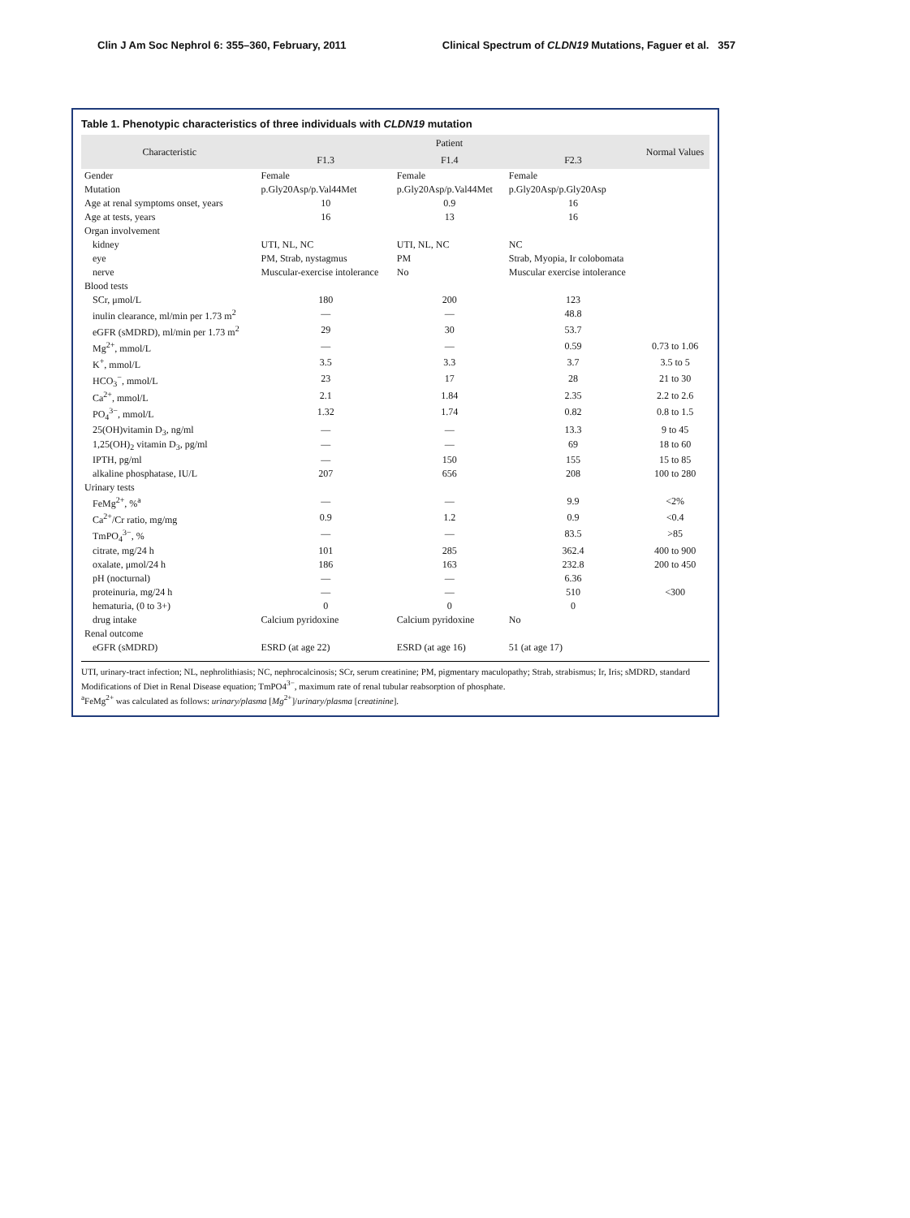Clin J Am Soc Nephrol 6: 355–360, February, 2011 Clinical Spectrum of CLDN19 Mutations, Faguer et al. 357
Table 1. Phenotypic characteristics of three individuals with CLDN19 mutation
| Characteristic | Patient | | | Normal Values |
| --- | --- | --- | --- | --- |
| | F1.3 | F1.4 | F2.3 | |
| Gender | Female | Female | Female | |
| Mutation | p.Gly20Asp/p.Val44Met | p.Gly20Asp/p.Val44Met | p.Gly20Asp/p.Gly20Asp | |
| Age at renal symptoms onset, years | 10 | 0.9 | 16 | |
| Age at tests, years | 16 | 13 | 16 | |
| Organ involvement | | | | |
| kidney | UTI, NL, NC | UTI, NL, NC | NC | |
| eye | PM, Strab, nystagmus | PM | Strab, Myopia, Ir colobomata | |
| nerve | Muscular-exercise intolerance | No | Muscular exercise intolerance | |
| Blood tests | | | | |
| SCr, μmol/L | 180 | 200 | 123 | |
| inulin clearance, ml/min per 1.73 m<sup>2</sup> | — | — | 48.8 | |
| eGFR (sMDRD), ml/min per 1.73 m<sup>2</sup> | 29 | 30 | 53.7 | |
| Mg<sup>2+</sup>, mmol/L | — | — | 0.59 | 0.73 to 1.06 |
| K<sup>+</sup>, mmol/L | 3.5 | 3.3 | 3.7 | 3.5 to 5 |
| HCO<sub>3</sub><sup>−</sup>, mmol/L | 23 | 17 | 28 | 21 to 30 |
| Ca<sup>2+</sup>, mmol/L | 2.1 | 1.84 | 2.35 | 2.2 to 2.6 |
| PO<sub>4</sub><sup>3−</sup>, mmol/L | 1.32 | 1.74 | 0.82 | 0.8 to 1.5 |
| 25(OH)vitamin D<sub>3</sub>, ng/ml | — | — | 13.3 | 9 to 45 |
| 1,25(OH)<sub>2</sub> vitamin D<sub>3</sub>, pg/ml | — | — | 69 | 18 to 60 |
| IPTH, pg/ml | — | 150 | 155 | 15 to 85 |
| alkaline phosphatase, IU/L | 207 | 656 | 208 | 100 to 280 |
| Urinary tests | | | | |
| FeMg<sup>2+</sup>, %<sup>a</sup> | — | — | 9.9 | <2% |
| Ca<sup>2+</sup>/Cr ratio, mg/mg | 0.9 | 1.2 | 0.9 | <0.4 |
| TmPO<sub>4</sub><sup>3−</sup>, % | — | — | 83.5 | >85 |
| citrate, mg/24 h | 101 | 285 | 362.4 | 400 to 900 |
| oxalate, μmol/24 h | 186 | 163 | 232.8 | 200 to 450 |
| pH (nocturnal) | — | — | 6.36 | |
| proteinuria, mg/24 h | — | — | 510 | <300 |
| hematuria, (0 to 3+) | 0 | 0 | 0 | |
| drug intake | Calcium pyridoxine | Calcium pyridoxine | No | |
| Renal outcome | | | | |
| eGFR (sMDRD) | ESRD (at age 22) | ESRD (at age 16) | 51 (at age 17) | |
UTI, urinary-tract infection; NL, nephrolithiasis; NC, nephrocalcinosis; SCr, serum creatinine; PM, pigmentary maculopathy; Strab, strabismus; Ir, Iris; sMDRD, standard Modifications of Diet in Renal Disease equation; TmPO4<sup>3−</sup>, maximum rate of renal tubular reabsorption of phosphate.
<sup>a</sup> FeMg<sup>2+</sup> was calculated as follows: urinary/plasma [Mg<sup>2+</sup>]/urinary/plasma [creatinine].